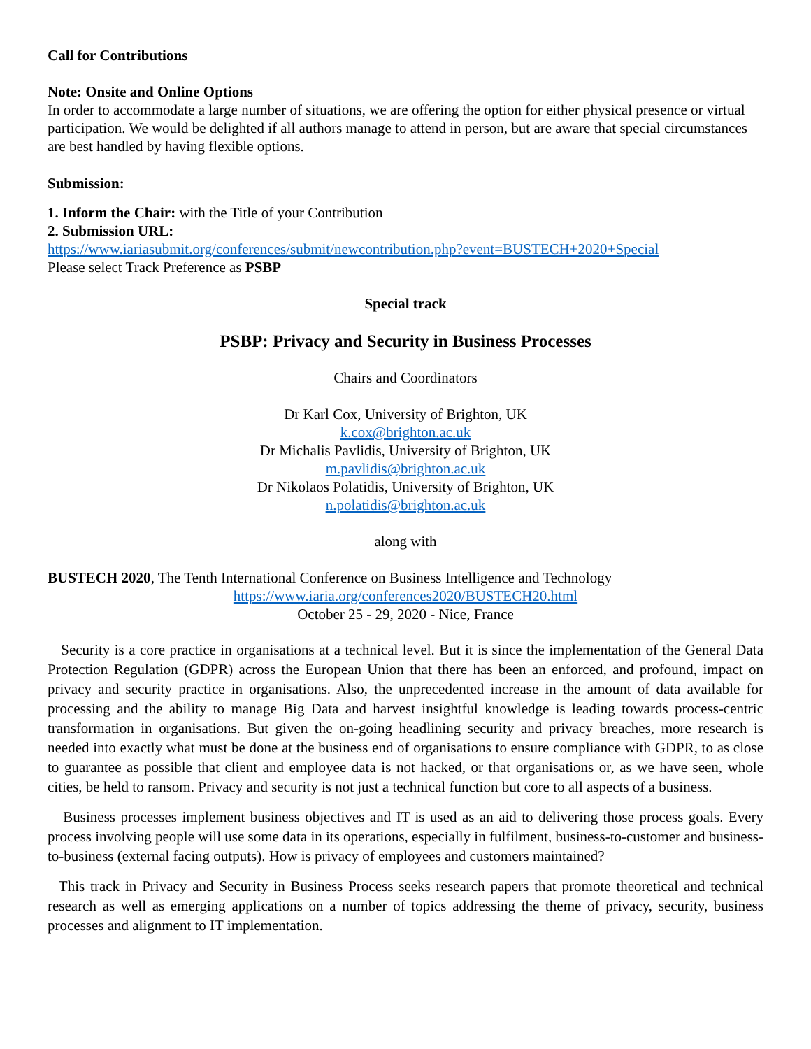Call for Contributions
Note: Onsite and Online Options
In order to accommodate a large number of situations, we are offering the option for either physical presence or virtual participation. We would be delighted if all authors manage to attend in person, but are aware that special circumstances are best handled by having flexible options.
Submission:
1. Inform the Chair: with the Title of your Contribution
2. Submission URL:
https://www.iariasubmit.org/conferences/submit/newcontribution.php?event=BUSTECH+2020+Special
Please select Track Preference as PSBP
Special track
PSBP: Privacy and Security in Business Processes
Chairs and Coordinators
Dr Karl Cox, University of Brighton, UK
k.cox@brighton.ac.uk
Dr Michalis Pavlidis, University of Brighton, UK
m.pavlidis@brighton.ac.uk
Dr Nikolaos Polatidis, University of Brighton, UK
n.polatidis@brighton.ac.uk
along with
BUSTECH 2020, The Tenth International Conference on Business Intelligence and Technology
https://www.iaria.org/conferences2020/BUSTECH20.html
October 25 - 29, 2020 - Nice, France
Security is a core practice in organisations at a technical level. But it is since the implementation of the General Data Protection Regulation (GDPR) across the European Union that there has been an enforced, and profound, impact on privacy and security practice in organisations. Also, the unprecedented increase in the amount of data available for processing and the ability to manage Big Data and harvest insightful knowledge is leading towards process-centric transformation in organisations. But given the on-going headlining security and privacy breaches, more research is needed into exactly what must be done at the business end of organisations to ensure compliance with GDPR, to as close to guarantee as possible that client and employee data is not hacked, or that organisations or, as we have seen, whole cities, be held to ransom. Privacy and security is not just a technical function but core to all aspects of a business.
Business processes implement business objectives and IT is used as an aid to delivering those process goals. Every process involving people will use some data in its operations, especially in fulfilment, business-to-customer and business-to-business (external facing outputs). How is privacy of employees and customers maintained?
This track in Privacy and Security in Business Process seeks research papers that promote theoretical and technical research as well as emerging applications on a number of topics addressing the theme of privacy, security, business processes and alignment to IT implementation.